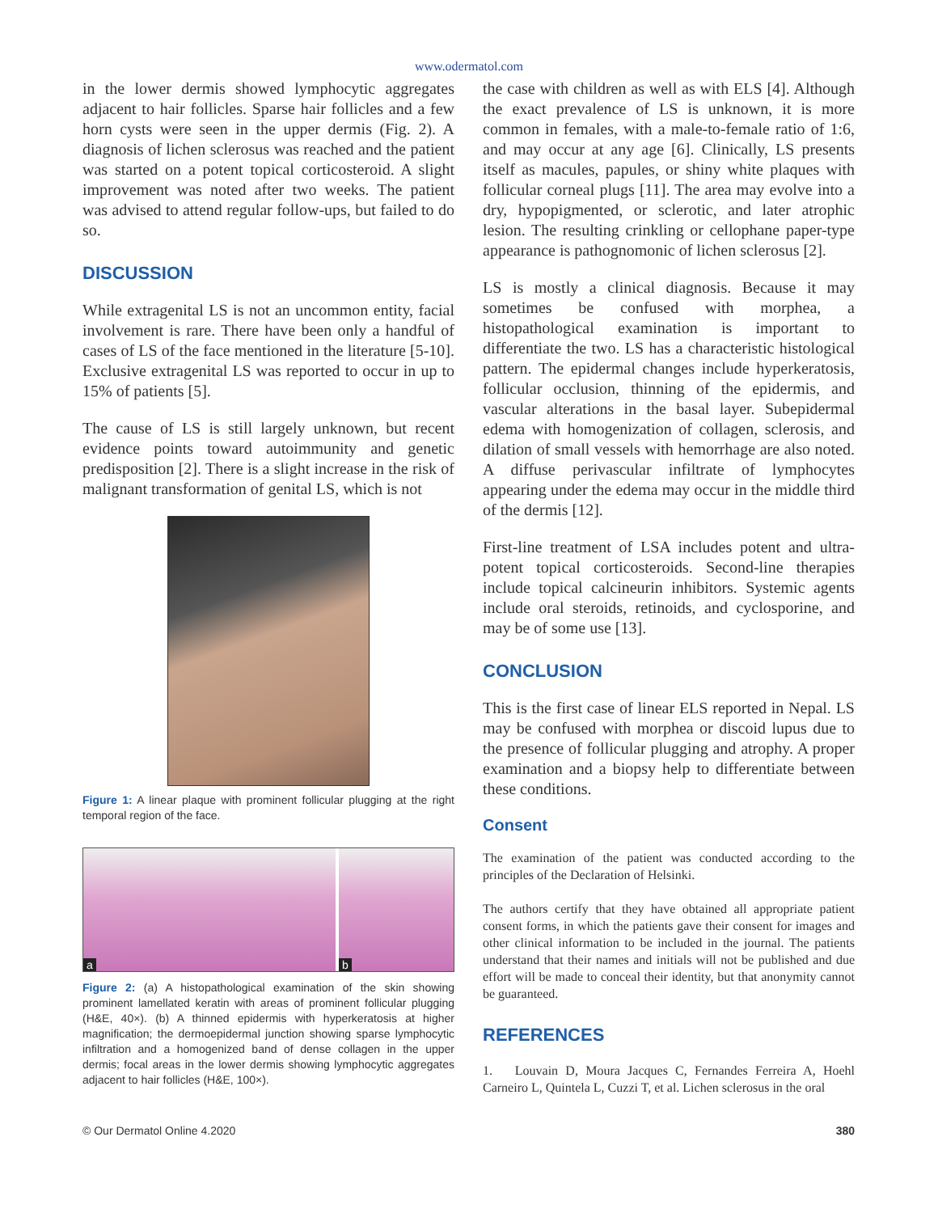www.odermatol.com
in the lower dermis showed lymphocytic aggregates adjacent to hair follicles. Sparse hair follicles and a few horn cysts were seen in the upper dermis (Fig. 2). A diagnosis of lichen sclerosus was reached and the patient was started on a potent topical corticosteroid. A slight improvement was noted after two weeks. The patient was advised to attend regular follow-ups, but failed to do so.
DISCUSSION
While extragenital LS is not an uncommon entity, facial involvement is rare. There have been only a handful of cases of LS of the face mentioned in the literature [5-10]. Exclusive extragenital LS was reported to occur in up to 15% of patients [5].
The cause of LS is still largely unknown, but recent evidence points toward autoimmunity and genetic predisposition [2]. There is a slight increase in the risk of malignant transformation of genital LS, which is not
Figure 1: A linear plaque with prominent follicular plugging at the right temporal region of the face.
a
b
Figure 2: (a) A histopathological examination of the skin showing prominent lamellated keratin with areas of prominent follicular plugging (H&E, 40×). (b) A thinned epidermis with hyperkeratosis at higher magnification; the dermoepidermal junction showing sparse lymphocytic infiltration and a homogenized band of dense collagen in the upper dermis; focal areas in the lower dermis showing lymphocytic aggregates adjacent to hair follicles (H&E, 100×).
the case with children as well as with ELS [4]. Although the exact prevalence of LS is unknown, it is more common in females, with a male-to-female ratio of 1:6, and may occur at any age [6]. Clinically, LS presents itself as macules, papules, or shiny white plaques with follicular corneal plugs [11]. The area may evolve into a dry, hypopigmented, or sclerotic, and later atrophic lesion. The resulting crinkling or cellophane paper-type appearance is pathognomonic of lichen sclerosus [2].
LS is mostly a clinical diagnosis. Because it may sometimes be confused with morphea, a histopathological examination is important to differentiate the two. LS has a characteristic histological pattern. The epidermal changes include hyperkeratosis, follicular occlusion, thinning of the epidermis, and vascular alterations in the basal layer. Subepidermal edema with homogenization of collagen, sclerosis, and dilation of small vessels with hemorrhage are also noted. A diffuse perivascular infiltrate of lymphocytes appearing under the edema may occur in the middle third of the dermis [12].
First-line treatment of LSA includes potent and ultra-potent topical corticosteroids. Second-line therapies include topical calcineurin inhibitors. Systemic agents include oral steroids, retinoids, and cyclosporine, and may be of some use [13].
CONCLUSION
This is the first case of linear ELS reported in Nepal. LS may be confused with morphea or discoid lupus due to the presence of follicular plugging and atrophy. A proper examination and a biopsy help to differentiate between these conditions.
Consent
The examination of the patient was conducted according to the principles of the Declaration of Helsinki.
The authors certify that they have obtained all appropriate patient consent forms, in which the patients gave their consent for images and other clinical information to be included in the journal. The patients understand that their names and initials will not be published and due effort will be made to conceal their identity, but that anonymity cannot be guaranteed.
REFERENCES
1. Louvain D, Moura Jacques C, Fernandes Ferreira A, Hoehl Carneiro L, Quintela L, Cuzzi T, et al. Lichen sclerosus in the oral
© Our Dermatol Online 4.2020 380